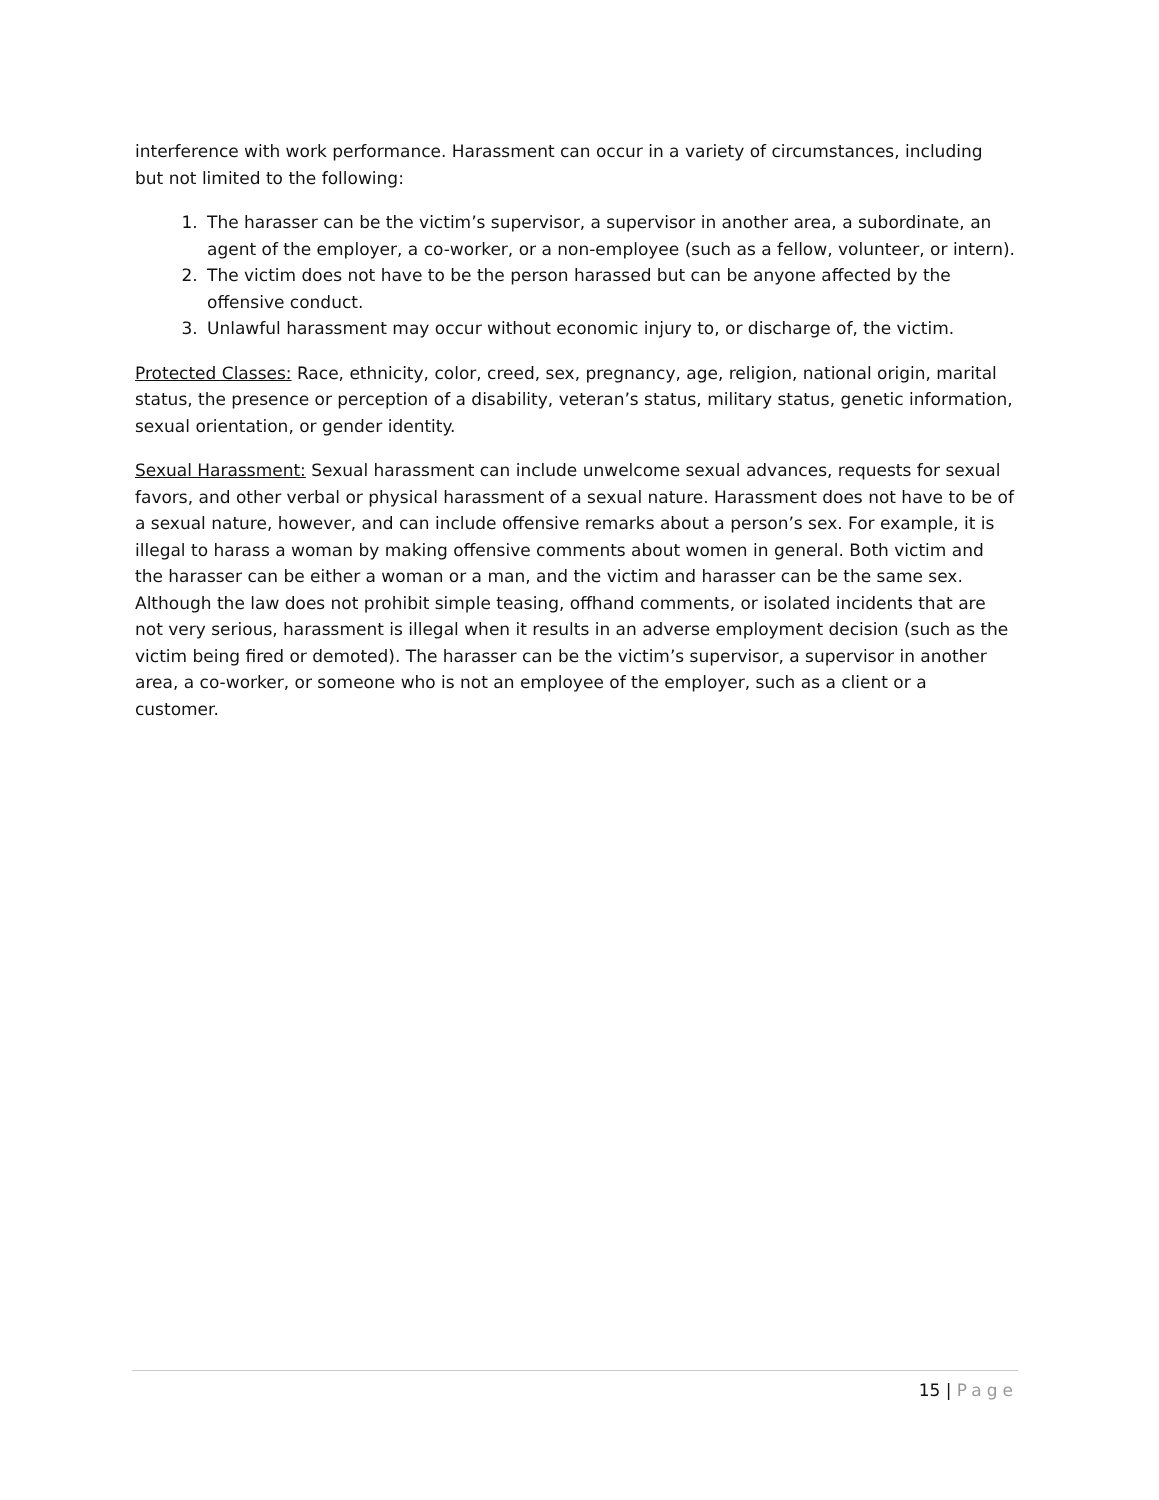interference with work performance. Harassment can occur in a variety of circumstances, including but not limited to the following:
1. The harasser can be the victim’s supervisor, a supervisor in another area, a subordinate, an agent of the employer, a co-worker, or a non-employee (such as a fellow, volunteer, or intern).
2. The victim does not have to be the person harassed but can be anyone affected by the offensive conduct.
3. Unlawful harassment may occur without economic injury to, or discharge of, the victim.
Protected Classes: Race, ethnicity, color, creed, sex, pregnancy, age, religion, national origin, marital status, the presence or perception of a disability, veteran’s status, military status, genetic information, sexual orientation, or gender identity.
Sexual Harassment: Sexual harassment can include unwelcome sexual advances, requests for sexual favors, and other verbal or physical harassment of a sexual nature. Harassment does not have to be of a sexual nature, however, and can include offensive remarks about a person’s sex. For example, it is illegal to harass a woman by making offensive comments about women in general. Both victim and the harasser can be either a woman or a man, and the victim and harasser can be the same sex. Although the law does not prohibit simple teasing, offhand comments, or isolated incidents that are not very serious, harassment is illegal when it results in an adverse employment decision (such as the victim being fired or demoted). The harasser can be the victim’s supervisor, a supervisor in another area, a co-worker, or someone who is not an employee of the employer, such as a client or a customer.
15 | Page